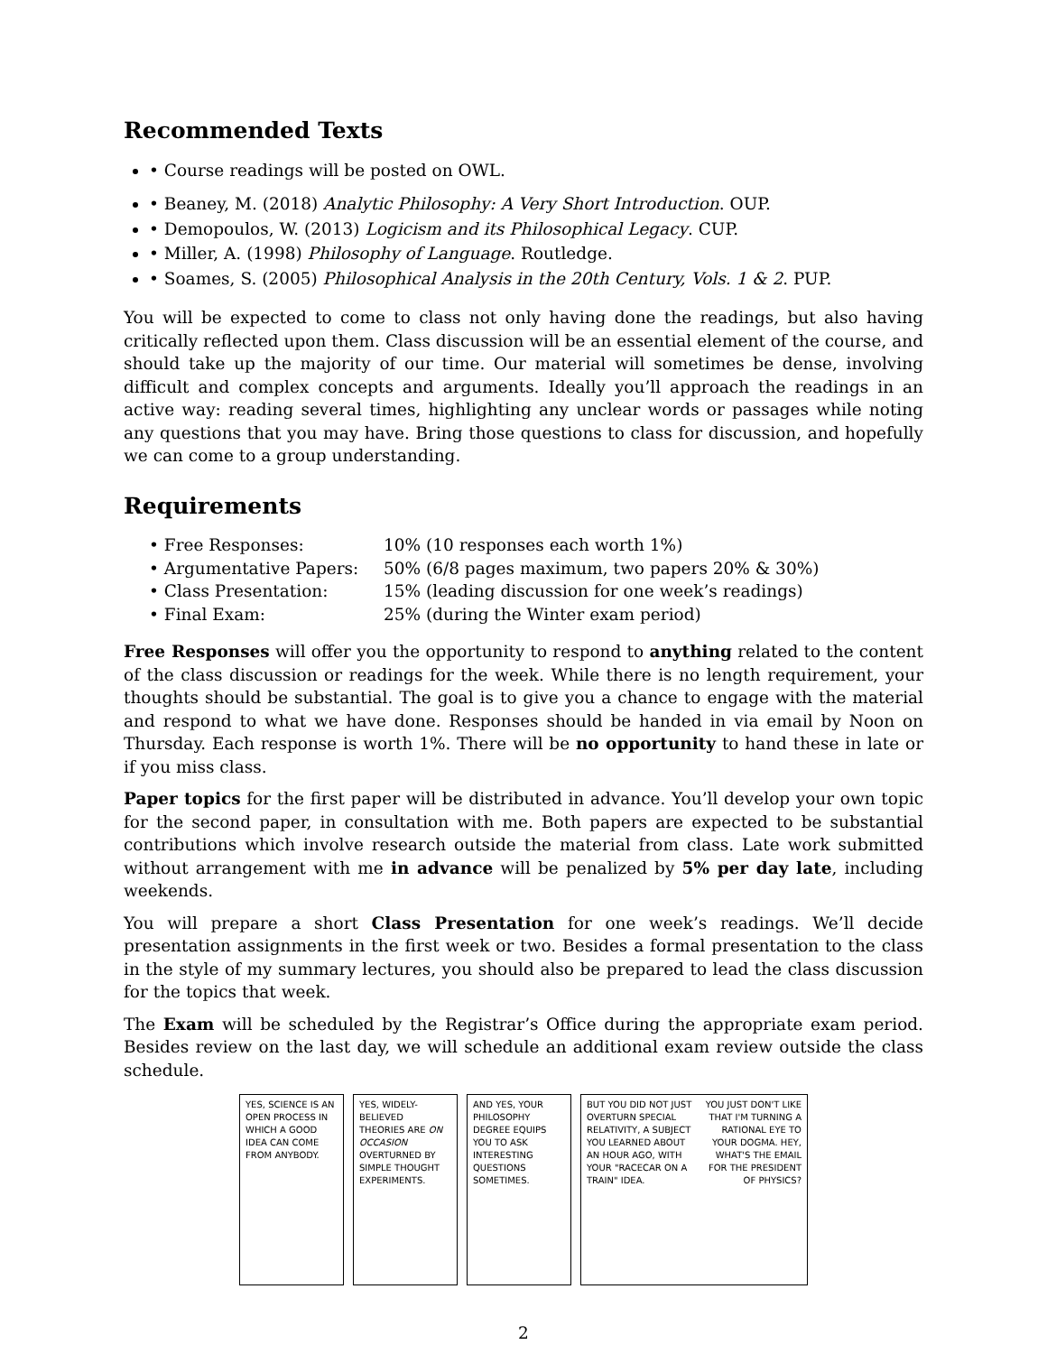Recommended Texts
• Course readings will be posted on OWL.
• Beaney, M. (2018) Analytic Philosophy: A Very Short Introduction. OUP.
• Demopoulos, W. (2013) Logicism and its Philosophical Legacy. CUP.
• Miller, A. (1998) Philosophy of Language. Routledge.
• Soames, S. (2005) Philosophical Analysis in the 20th Century, Vols. 1 & 2. PUP.
You will be expected to come to class not only having done the readings, but also having critically reflected upon them. Class discussion will be an essential element of the course, and should take up the majority of our time. Our material will sometimes be dense, involving difficult and complex concepts and arguments. Ideally you’ll approach the readings in an active way: reading several times, highlighting any unclear words or passages while noting any questions that you may have. Bring those questions to class for discussion, and hopefully we can come to a group understanding.
Requirements
| • Free Responses: | 10% (10 responses each worth 1%) |
| • Argumentative Papers: | 50% (6/8 pages maximum, two papers 20% & 30%) |
| • Class Presentation: | 15% (leading discussion for one week’s readings) |
| • Final Exam: | 25% (during the Winter exam period) |
Free Responses will offer you the opportunity to respond to anything related to the content of the class discussion or readings for the week. While there is no length requirement, your thoughts should be substantial. The goal is to give you a chance to engage with the material and respond to what we have done. Responses should be handed in via email by Noon on Thursday. Each response is worth 1%. There will be no opportunity to hand these in late or if you miss class.
Paper topics for the first paper will be distributed in advance. You’ll develop your own topic for the second paper, in consultation with me. Both papers are expected to be substantial contributions which involve research outside the material from class. Late work submitted without arrangement with me in advance will be penalized by 5% per day late, including weekends.
You will prepare a short Class Presentation for one week’s readings. We’ll decide presentation assignments in the first week or two. Besides a formal presentation to the class in the style of my summary lectures, you should also be prepared to lead the class discussion for the topics that week.
The Exam will be scheduled by the Registrar’s Office during the appropriate exam period. Besides review on the last day, we will schedule an additional exam review outside the class schedule.
YES, SCIENCE IS AN OPEN PROCESS IN WHICH A GOOD IDEA CAN COME FROM ANYBODY.
YES, WIDELY-BELIEVED THEORIES ARE ON OCCASION OVERTURNED BY SIMPLE THOUGHT EXPERIMENTS.
AND YES, YOUR PHILOSOPHY DEGREE EQUIPS YOU TO ASK INTERESTING QUESTIONS SOMETIMES.
BUT YOU DID NOT JUST OVERTURN SPECIAL RELATIVITY, A SUBJECT YOU LEARNED ABOUT AN HOUR AGO, WITH YOUR "RACECAR ON A TRAIN" IDEA.
YOU JUST DON'T LIKE THAT I'M TURNING A RATIONAL EYE TO YOUR DOGMA. HEY, WHAT'S THE EMAIL FOR THE PRESIDENT OF PHYSICS?
2